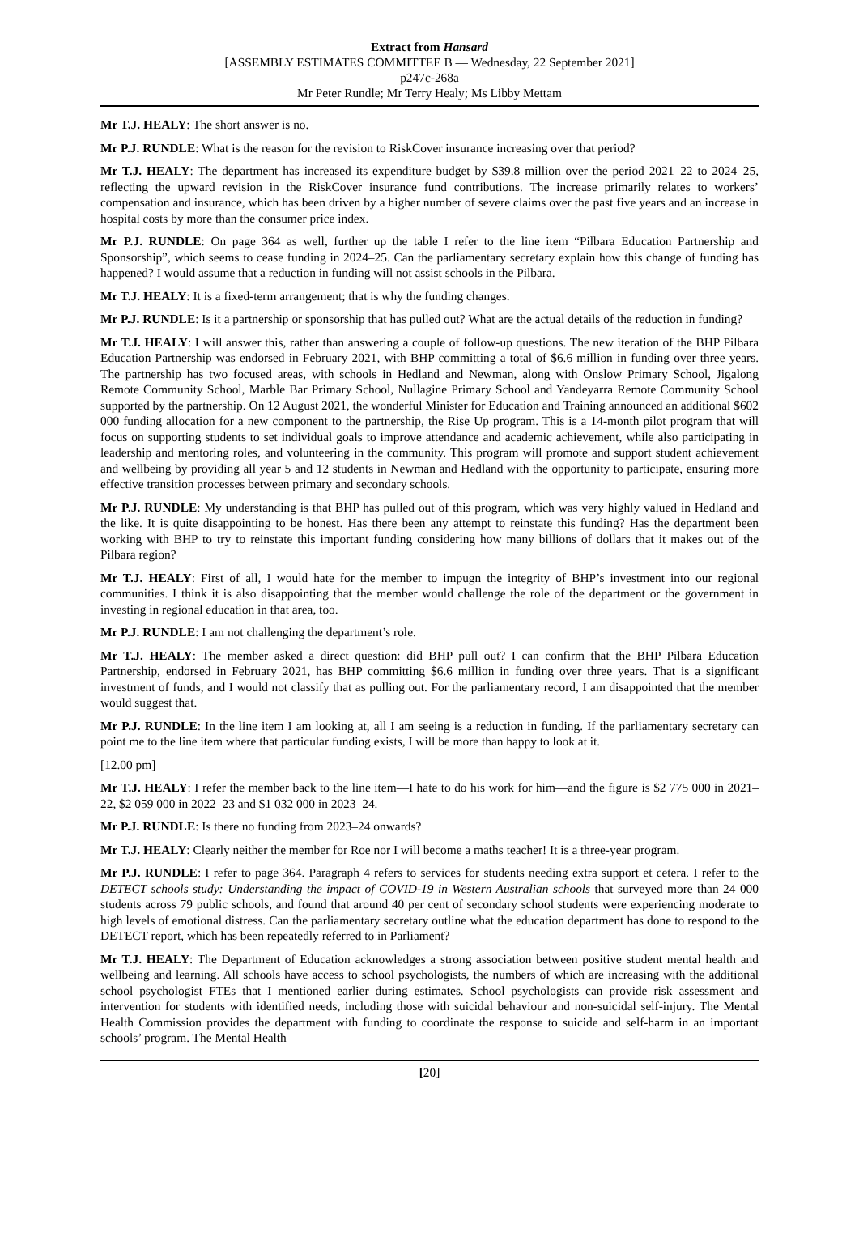Extract from Hansard
[ASSEMBLY ESTIMATES COMMITTEE B — Wednesday, 22 September 2021]
p247c-268a
Mr Peter Rundle; Mr Terry Healy; Ms Libby Mettam
Mr T.J. HEALY: The short answer is no.
Mr P.J. RUNDLE: What is the reason for the revision to RiskCover insurance increasing over that period?
Mr T.J. HEALY: The department has increased its expenditure budget by $39.8 million over the period 2021–22 to 2024–25, reflecting the upward revision in the RiskCover insurance fund contributions. The increase primarily relates to workers’ compensation and insurance, which has been driven by a higher number of severe claims over the past five years and an increase in hospital costs by more than the consumer price index.
Mr P.J. RUNDLE: On page 364 as well, further up the table I refer to the line item “Pilbara Education Partnership and Sponsorship”, which seems to cease funding in 2024–25. Can the parliamentary secretary explain how this change of funding has happened? I would assume that a reduction in funding will not assist schools in the Pilbara.
Mr T.J. HEALY: It is a fixed-term arrangement; that is why the funding changes.
Mr P.J. RUNDLE: Is it a partnership or sponsorship that has pulled out? What are the actual details of the reduction in funding?
Mr T.J. HEALY: I will answer this, rather than answering a couple of follow-up questions. The new iteration of the BHP Pilbara Education Partnership was endorsed in February 2021, with BHP committing a total of $6.6 million in funding over three years. The partnership has two focused areas, with schools in Hedland and Newman, along with Onslow Primary School, Jigalong Remote Community School, Marble Bar Primary School, Nullagine Primary School and Yandeyarra Remote Community School supported by the partnership. On 12 August 2021, the wonderful Minister for Education and Training announced an additional $602 000 funding allocation for a new component to the partnership, the Rise Up program. This is a 14-month pilot program that will focus on supporting students to set individual goals to improve attendance and academic achievement, while also participating in leadership and mentoring roles, and volunteering in the community. This program will promote and support student achievement and wellbeing by providing all year 5 and 12 students in Newman and Hedland with the opportunity to participate, ensuring more effective transition processes between primary and secondary schools.
Mr P.J. RUNDLE: My understanding is that BHP has pulled out of this program, which was very highly valued in Hedland and the like. It is quite disappointing to be honest. Has there been any attempt to reinstate this funding? Has the department been working with BHP to try to reinstate this important funding considering how many billions of dollars that it makes out of the Pilbara region?
Mr T.J. HEALY: First of all, I would hate for the member to impugn the integrity of BHP’s investment into our regional communities. I think it is also disappointing that the member would challenge the role of the department or the government in investing in regional education in that area, too.
Mr P.J. RUNDLE: I am not challenging the department’s role.
Mr T.J. HEALY: The member asked a direct question: did BHP pull out? I can confirm that the BHP Pilbara Education Partnership, endorsed in February 2021, has BHP committing $6.6 million in funding over three years. That is a significant investment of funds, and I would not classify that as pulling out. For the parliamentary record, I am disappointed that the member would suggest that.
Mr P.J. RUNDLE: In the line item I am looking at, all I am seeing is a reduction in funding. If the parliamentary secretary can point me to the line item where that particular funding exists, I will be more than happy to look at it.
[12.00 pm]
Mr T.J. HEALY: I refer the member back to the line item—I hate to do his work for him—and the figure is $2 775 000 in 2021–22, $2 059 000 in 2022–23 and $1 032 000 in 2023–24.
Mr P.J. RUNDLE: Is there no funding from 2023–24 onwards?
Mr T.J. HEALY: Clearly neither the member for Roe nor I will become a maths teacher! It is a three-year program.
Mr P.J. RUNDLE: I refer to page 364. Paragraph 4 refers to services for students needing extra support et cetera. I refer to the DETECT schools study: Understanding the impact of COVID-19 in Western Australian schools that surveyed more than 24 000 students across 79 public schools, and found that around 40 per cent of secondary school students were experiencing moderate to high levels of emotional distress. Can the parliamentary secretary outline what the education department has done to respond to the DETECT report, which has been repeatedly referred to in Parliament?
Mr T.J. HEALY: The Department of Education acknowledges a strong association between positive student mental health and wellbeing and learning. All schools have access to school psychologists, the numbers of which are increasing with the additional school psychologist FTEs that I mentioned earlier during estimates. School psychologists can provide risk assessment and intervention for students with identified needs, including those with suicidal behaviour and non-suicidal self-injury. The Mental Health Commission provides the department with funding to coordinate the response to suicide and self-harm in an important schools’ program. The Mental Health
[20]